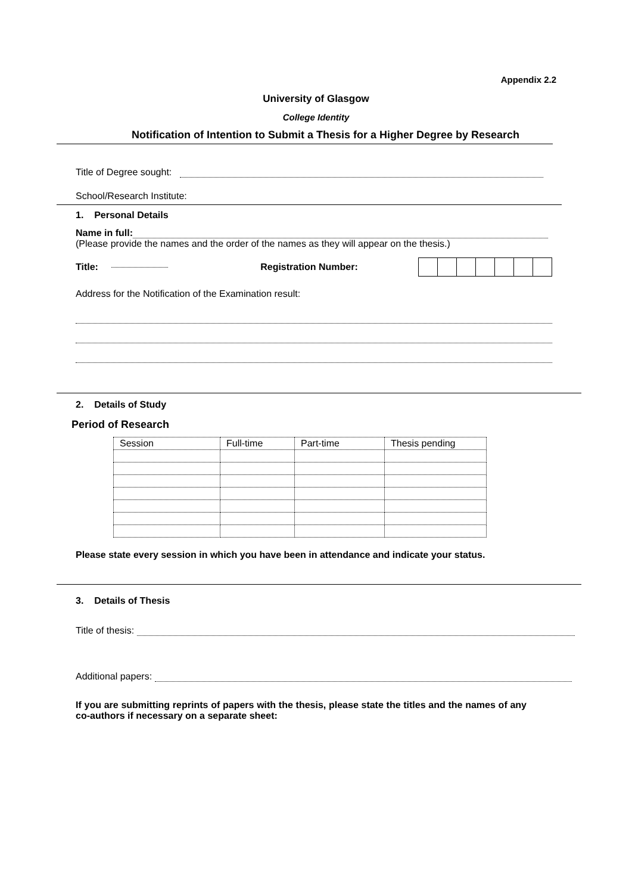Appendix 2.2
University of Glasgow
College Identity
Notification of Intention to Submit a Thesis for a Higher Degree by Research
Title of Degree sought:
School/Research Institute:
1. Personal Details
Name in full:
(Please provide the names and the order of the names as they will appear on the thesis.)
Title: Registration Number:
Address for the Notification of the Examination result:
2. Details of Study
Period of Research
| Session | Full-time | Part-time | Thesis pending |
Please state every session in which you have been in attendance and indicate your status.
3. Details of Thesis
Title of thesis:
Additional papers:
If you are submitting reprints of papers with the thesis, please state the titles and the names of any co-authors if necessary on a separate sheet: